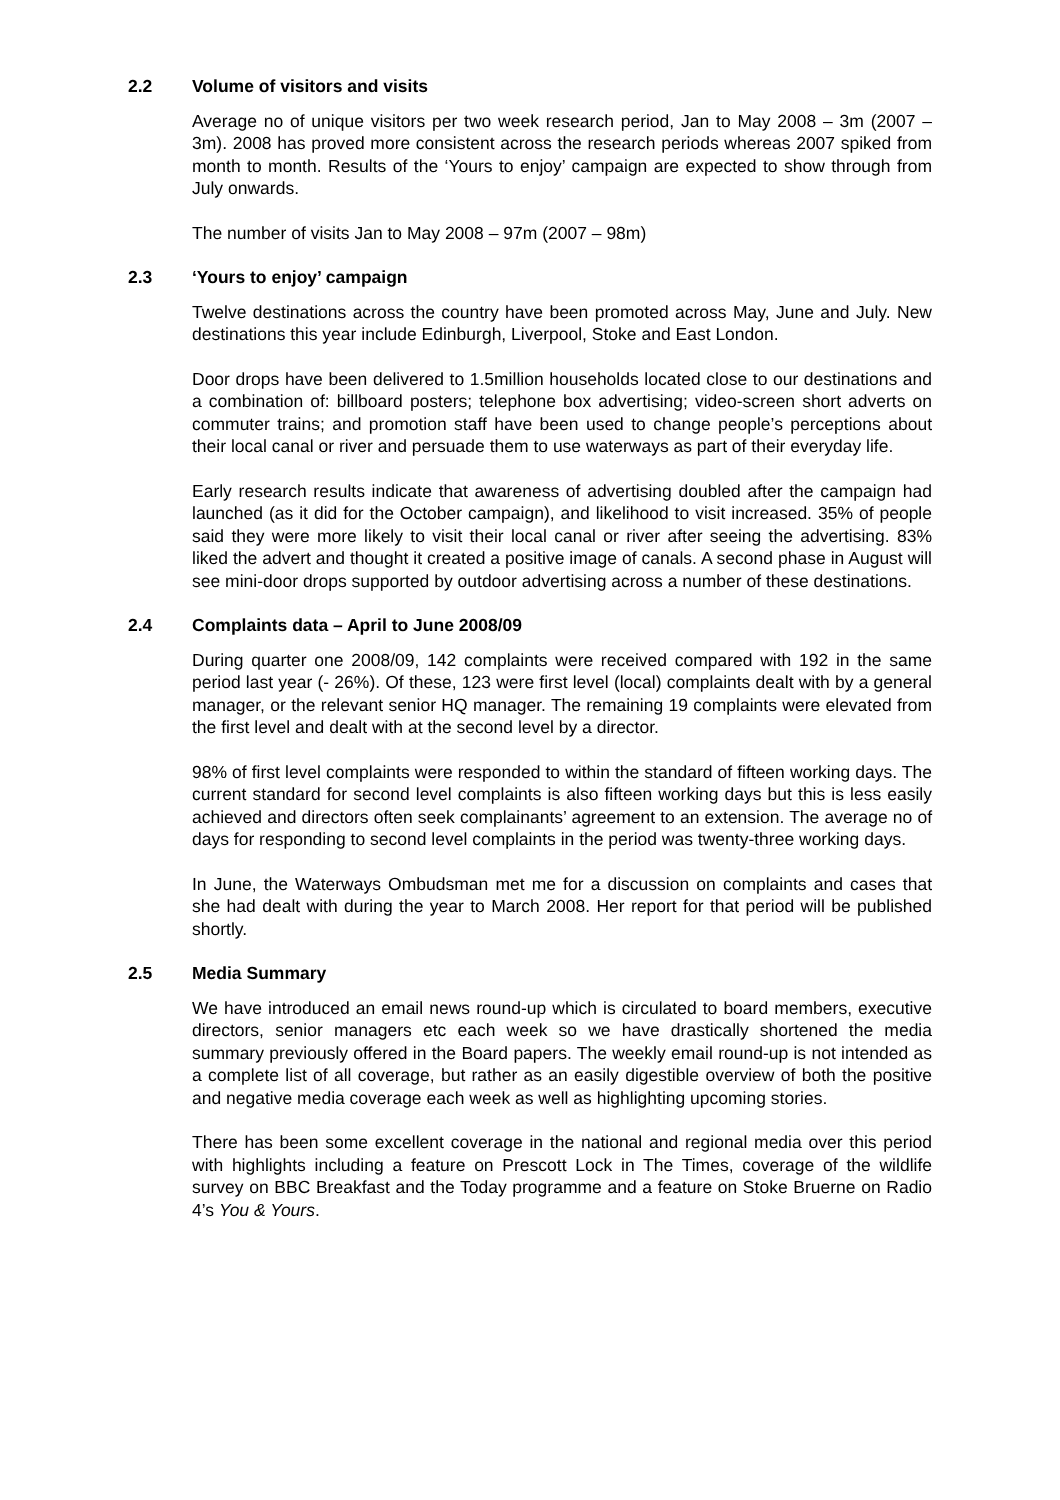2.2 Volume of visitors and visits
Average no of unique visitors per two week research period, Jan to May 2008 – 3m (2007 – 3m). 2008 has proved more consistent across the research periods whereas 2007 spiked from month to month. Results of the ‘Yours to enjoy’ campaign are expected to show through from July onwards.
The number of visits Jan to May 2008 – 97m (2007 – 98m)
2.3 ‘Yours to enjoy’ campaign
Twelve destinations across the country have been promoted across May, June and July. New destinations this year include Edinburgh, Liverpool, Stoke and East London.
Door drops have been delivered to 1.5million households located close to our destinations and a combination of: billboard posters; telephone box advertising; video-screen short adverts on commuter trains; and promotion staff have been used to change people’s perceptions about their local canal or river and persuade them to use waterways as part of their everyday life.
Early research results indicate that awareness of advertising doubled after the campaign had launched (as it did for the October campaign), and likelihood to visit increased. 35% of people said they were more likely to visit their local canal or river after seeing the advertising. 83% liked the advert and thought it created a positive image of canals. A second phase in August will see mini-door drops supported by outdoor advertising across a number of these destinations.
2.4 Complaints data – April to June 2008/09
During quarter one 2008/09, 142 complaints were received compared with 192 in the same period last year (- 26%). Of these, 123 were first level (local) complaints dealt with by a general manager, or the relevant senior HQ manager. The remaining 19 complaints were elevated from the first level and dealt with at the second level by a director.
98% of first level complaints were responded to within the standard of fifteen working days. The current standard for second level complaints is also fifteen working days but this is less easily achieved and directors often seek complainants’ agreement to an extension. The average no of days for responding to second level complaints in the period was twenty-three working days.
In June, the Waterways Ombudsman met me for a discussion on complaints and cases that she had dealt with during the year to March 2008. Her report for that period will be published shortly.
2.5 Media Summary
We have introduced an email news round-up which is circulated to board members, executive directors, senior managers etc each week so we have drastically shortened the media summary previously offered in the Board papers. The weekly email round-up is not intended as a complete list of all coverage, but rather as an easily digestible overview of both the positive and negative media coverage each week as well as highlighting upcoming stories.
There has been some excellent coverage in the national and regional media over this period with highlights including a feature on Prescott Lock in The Times, coverage of the wildlife survey on BBC Breakfast and the Today programme and a feature on Stoke Bruerne on Radio 4’s You & Yours.